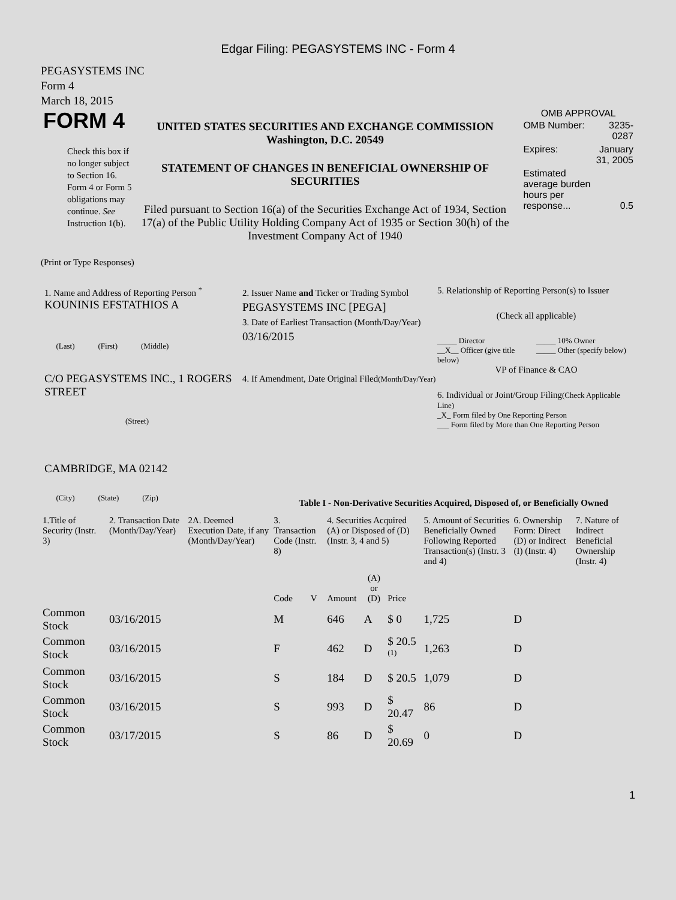Edgar Filing: PEGASYSTEMS INC - Form 4
PEGASYSTEMS INC
Form 4
March 18, 2015
FORM 4
Check this box if no longer subject to Section 16. Form 4 or Form 5 obligations may continue. See Instruction 1(b).
UNITED STATES SECURITIES AND EXCHANGE COMMISSION
Washington, D.C. 20549
STATEMENT OF CHANGES IN BENEFICIAL OWNERSHIP OF SECURITIES
Filed pursuant to Section 16(a) of the Securities Exchange Act of 1934, Section 17(a) of the Public Utility Holding Company Act of 1935 or Section 30(h) of the Investment Company Act of 1940
OMB APPROVAL
| OMB Number: | 3235-0287 |
| Expires: | January 31, 2005 |
| Estimated average burden hours per response... | 0.5 |
(Print or Type Responses)
1. Name and Address of Reporting Person <sup>*</sup>
KOUNINIS EFSTATHIOS A
(Last) (First) (Middle)
C/O PEGASYSTEMS INC., 1 ROGERS STREET
(Street)
CAMBRIDGE, MA 02142
(City) (State) (Zip)
2. Issuer Name and Ticker or Trading Symbol
PEGASYSTEMS INC [PEGA]
3. Date of Earliest Transaction (Month/Day/Year)
03/16/2015
4. If Amendment, Date Original Filed(Month/Day/Year)
5. Relationship of Reporting Person(s) to Issuer
(Check all applicable)
_____ Director
_____ 10% Owner
__X__ Officer (give title below)
_____ Other (specify below)
VP of Finance & CAO
6. Individual or Joint/Group Filing(Check Applicable Line)
_X_ Form filed by One Reporting Person
___ Form filed by More than One Reporting Person
Table I - Non-Derivative Securities Acquired, Disposed of, or Beneficially Owned
| 1.Title of Security (Instr. 3) | 2. Transaction Date (Month/Day/Year) | 2A. Deemed Execution Date, if any (Month/Day/Year) | 3. Transaction Code (Instr. 8) | | 4. Securities Acquired (A) or Disposed of (D) (Instr. 3, 4 and 5) | | | 5. Amount of Securities Beneficially Owned Following Reported Transaction(s) (Instr. 3 and 4) | 6. Ownership Form: Direct (D) or Indirect (I) (Instr. 4) | 7. Nature of Indirect Beneficial Ownership (Instr. 4) |
| --- | --- | --- | --- | --- | --- | --- | --- | --- | --- | --- |
| | | | Code | V | Amount | (A) or (D) | Price | | | |
| Common Stock | 03/16/2015 | | M | | 646 | A | $ 0 | 1,725 | D | |
| Common Stock | 03/16/2015 | | F | | 462 | D | $ 20.5 <sup>(1)</sup> | 1,263 | D | |
| Common Stock | 03/16/2015 | | S | | 184 | D | $ 20.5 | 1,079 | D | |
| Common Stock | 03/16/2015 | | S | | 993 | D | $ 20.47 | 86 | D | |
| Common Stock | 03/17/2015 | | S | | 86 | D | $ 20.69 | 0 | D | |
1